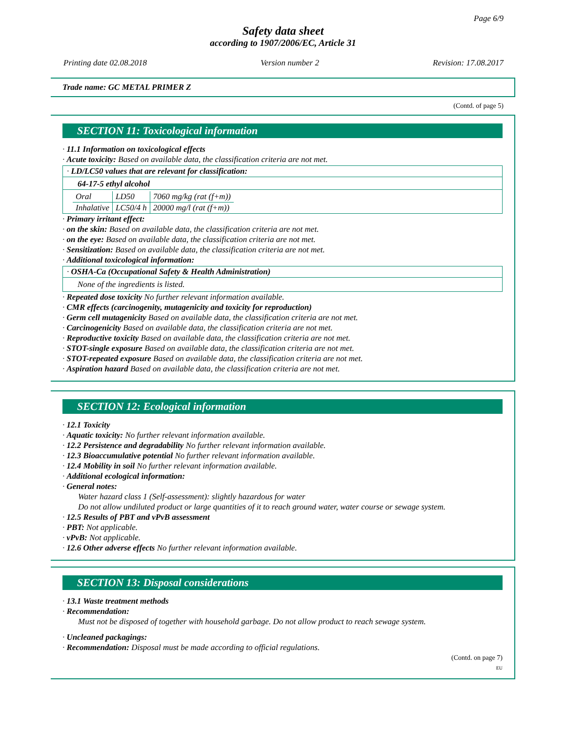Page 6/9
Safety data sheet
according to 1907/2006/EC, Article 31
Printing date 02.08.2018 Version number 2 Revision: 17.08.2017
Trade name: GC METAL PRIMER Z
(Contd. of page 5)
SECTION 11: Toxicological information
· 11.1 Information on toxicological effects
· Acute toxicity: Based on available data, the classification criteria are not met.
· LD/LC50 values that are relevant for classification:
64-17-5 ethyl alcohol
| Oral | LD50 | 7060 mg/kg (rat (f+m)) |
| Inhalative | LC50/4 h | 20000 mg/l (rat (f+m)) |
· Primary irritant effect:
· on the skin: Based on available data, the classification criteria are not met.
· on the eye: Based on available data, the classification criteria are not met.
· Sensitization: Based on available data, the classification criteria are not met.
· Additional toxicological information:
· OSHA-Ca (Occupational Safety & Health Administration)
None of the ingredients is listed.
· Repeated dose toxicity No further relevant information available.
· CMR effects (carcinogenity, mutagenicity and toxicity for reproduction)
· Germ cell mutagenicity Based on available data, the classification criteria are not met.
· Carcinogenicity Based on available data, the classification criteria are not met.
· Reproductive toxicity Based on available data, the classification criteria are not met.
· STOT-single exposure Based on available data, the classification criteria are not met.
· STOT-repeated exposure Based on available data, the classification criteria are not met.
· Aspiration hazard Based on available data, the classification criteria are not met.
SECTION 12: Ecological information
· 12.1 Toxicity
· Aquatic toxicity: No further relevant information available.
· 12.2 Persistence and degradability No further relevant information available.
· 12.3 Bioaccumulative potential No further relevant information available.
· 12.4 Mobility in soil No further relevant information available.
· Additional ecological information:
· General notes:
Water hazard class 1 (Self-assessment): slightly hazardous for water
Do not allow undiluted product or large quantities of it to reach ground water, water course or sewage system.
· 12.5 Results of PBT and vPvB assessment
· PBT: Not applicable.
· vPvB: Not applicable.
· 12.6 Other adverse effects No further relevant information available.
SECTION 13: Disposal considerations
· 13.1 Waste treatment methods
· Recommendation:
Must not be disposed of together with household garbage. Do not allow product to reach sewage system.
· Uncleaned packagings:
· Recommendation: Disposal must be made according to official regulations.
(Contd. on page 7)
EU